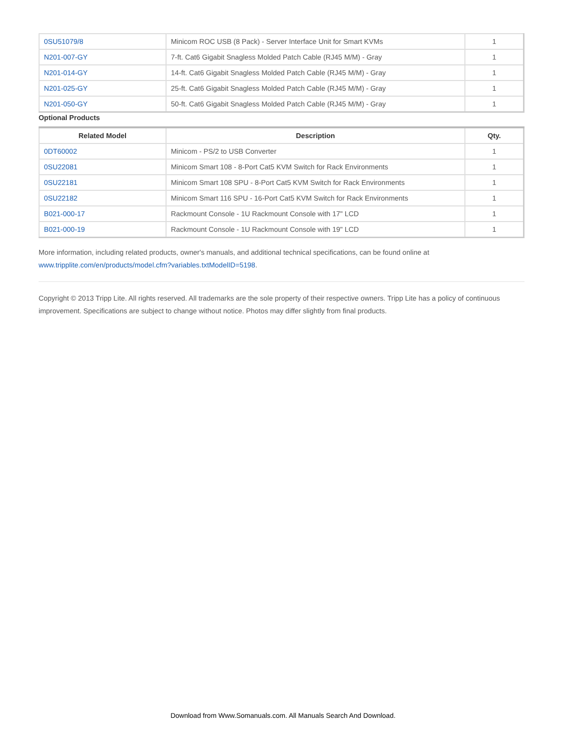| 0SU51079/8 | Minicom ROC USB (8 Pack) - Server Interface Unit for Smart KVMs | 1 |
| N201-007-GY | 7-ft. Cat6 Gigabit Snagless Molded Patch Cable (RJ45 M/M) - Gray | 1 |
| N201-014-GY | 14-ft. Cat6 Gigabit Snagless Molded Patch Cable (RJ45 M/M) - Gray | 1 |
| N201-025-GY | 25-ft. Cat6 Gigabit Snagless Molded Patch Cable (RJ45 M/M) - Gray | 1 |
| N201-050-GY | 50-ft. Cat6 Gigabit Snagless Molded Patch Cable (RJ45 M/M) - Gray | 1 |
Optional Products
| Related Model | Description | Qty. |
| --- | --- | --- |
| 0DT60002 | Minicom - PS/2 to USB Converter | 1 |
| 0SU22081 | Minicom Smart 108 - 8-Port Cat5 KVM Switch for Rack Environments | 1 |
| 0SU22181 | Minicom Smart 108 SPU - 8-Port Cat5 KVM Switch for Rack Environments | 1 |
| 0SU22182 | Minicom Smart 116 SPU - 16-Port Cat5 KVM Switch for Rack Environments | 1 |
| B021-000-17 | Rackmount Console - 1U Rackmount Console with 17" LCD | 1 |
| B021-000-19 | Rackmount Console - 1U Rackmount Console with 19" LCD | 1 |
More information, including related products, owner's manuals, and additional technical specifications, can be found online at www.tripplite.com/en/products/model.cfm?variables.txtModelID=5198.
Copyright © 2013 Tripp Lite. All rights reserved. All trademarks are the sole property of their respective owners. Tripp Lite has a policy of continuous improvement. Specifications are subject to change without notice. Photos may differ slightly from final products.
Download from Www.Somanuals.com. All Manuals Search And Download.